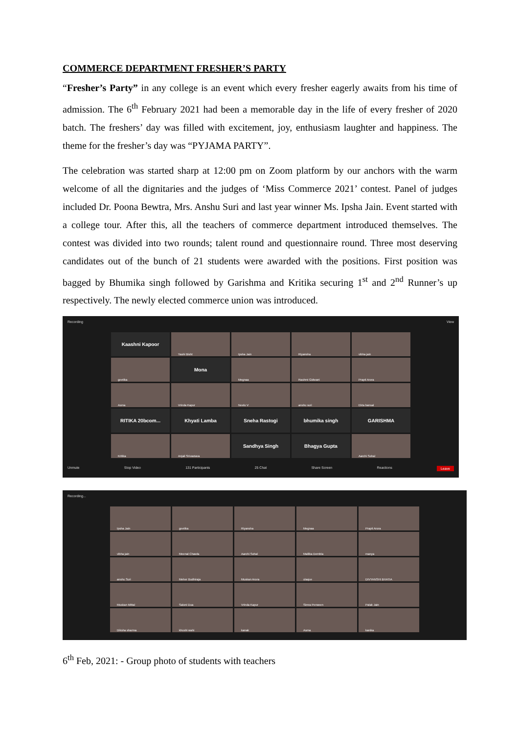COMMERCE DEPARTMENT FRESHER’S PARTY
“Fresher’s Party” in any college is an event which every fresher eagerly awaits from his time of admission. The 6<sup>th</sup> February 2021 had been a memorable day in the life of every fresher of 2020 batch. The freshers’ day was filled with excitement, joy, enthusiasm laughter and happiness. The theme for the fresher’s day was “PYJAMA PARTY”.
The celebration was started sharp at 12:00 pm on Zoom platform by our anchors with the warm welcome of all the dignitaries and the judges of ‘Miss Commerce 2021’ contest. Panel of judges included Dr. Poona Bewtra, Mrs. Anshu Suri and last year winner Ms. Ipsha Jain. Event started with a college tour. After this, all the teachers of commerce department introduced themselves. The contest was divided into two rounds; talent round and questionnaire round. Three most deserving candidates out of the bunch of 21 students were awarded with the positions. First position was bagged by Bhumika singh followed by Garishma and Kritika securing 1<sup>st</sup> and 2<sup>nd</sup> Runner’s up respectively. The newly elected commerce union was introduced.
Recording View
Kaashni Kapoor
Yashi Bisht
Ipsha Jain
Riyansha
vibha jain
geetika
Mona
Megnaa
Rashmi Gidwani
Prapti Arora
Asma
Vrinda Kapur
Neelu V
anshu suri
Ekta bansal
RITIKA 20bcom...
Khyati Lamba
Sneha Rastogi
bhumika singh
GARISHMA
Kritika
Anjali Srivastava
Sandhya Singh
Bhagya Gupta
Aarchi Sohal
Unmute Stop Video 131 Participants 25 Chat Share Screen Reactions Leave
Recording...
Ipsha Jain
geetika
Riyansha
Megnaa
Prapti Arora
vibha jain
Meenal Chawla
Aarchi Sohal
Mallika Dembla
manya
anshu Suri
Meher Budhiraja
Muskan Arora
ulaque
DIVYANSHI BHATIA
Muskan Mittal
Saloni Dua
Vrinda Kapur
Simra Perween
Palak Jain
Diksha sharma
khushi wahi
kanak
Asma
kanika
6<sup>th</sup> Feb, 2021: - Group photo of students with teachers